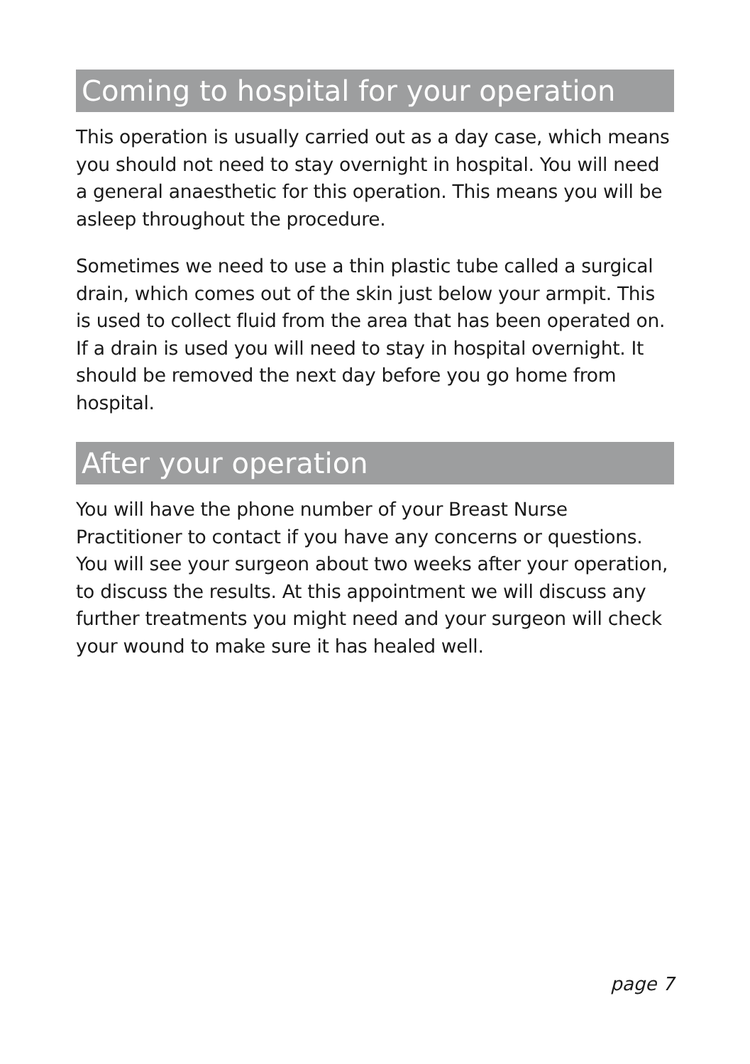Coming to hospital for your operation
This operation is usually carried out as a day case, which means you should not need to stay overnight in hospital. You will need a general anaesthetic for this operation. This means you will be asleep throughout the procedure.
Sometimes we need to use a thin plastic tube called a surgical drain, which comes out of the skin just below your armpit. This is used to collect fluid from the area that has been operated on. If a drain is used you will need to stay in hospital overnight. It should be removed the next day before you go home from hospital.
After your operation
You will have the phone number of your Breast Nurse Practitioner to contact if you have any concerns or questions. You will see your surgeon about two weeks after your operation, to discuss the results. At this appointment we will discuss any further treatments you might need and your surgeon will check your wound to make sure it has healed well.
page 7